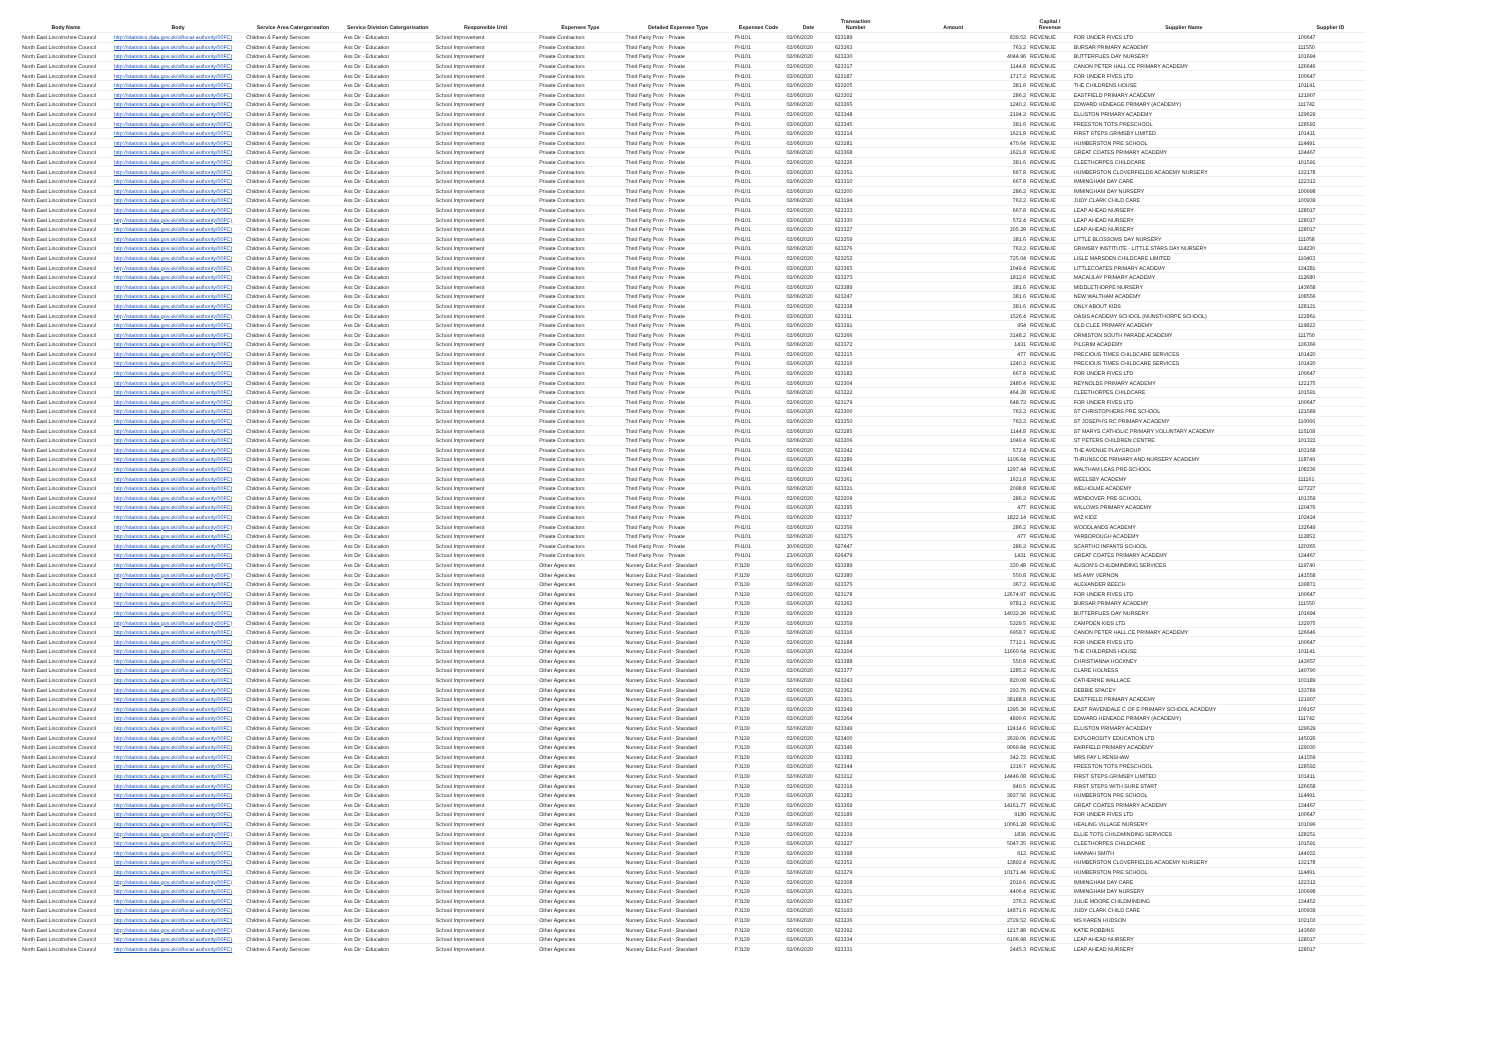| Body Name | Body | Service Area Catergorisation | Service Division Catergorisation | Responsible Unit | Expenses Type | Detailed Expenses Type | Expenses Code | Date | Transaction Number | Amount | Capital / Revenue | Supplier Name | Supplier ID |
| --- | --- | --- | --- | --- | --- | --- | --- | --- | --- | --- | --- | --- | --- |
| North East Lincolnshire Council | http://statistics.data.gov.uk/id/local-authority/00FC) | Children & Family Services | Ass Dir - Education | School Improvement | Private Contractors | Third Party Prov - Private | PH101 | 02/06/2020 | 623189 | 839.52 | REVENUE | FOR UNDER FIVES LTD | 100647 |
| North East Lincolnshire Council | http://statistics.data.gov.uk/id/local-authority/00FC) | Children & Family Services | Ass Dir - Education | School Improvement | Private Contractors | Third Party Prov - Private | PH101 | 02/06/2020 | 623263 | 763.2 | REVENUE | BURSAR PRIMARY ACADEMY | 111550 |
| North East Lincolnshire Council | http://statistics.data.gov.uk/id/local-authority/00FC) | Children & Family Services | Ass Dir - Education | School Improvement | Private Contractors | Third Party Prov - Private | PH101 | 02/06/2020 | 623230 | 4044.96 | REVENUE | BUTTERFLIES DAY NURSERY | 101694 |
| North East Lincolnshire Council | http://statistics.data.gov.uk/id/local-authority/00FC) | Children & Family Services | Ass Dir - Education | School Improvement | Private Contractors | Third Party Prov - Private | PH101 | 02/06/2020 | 623317 | 1144.8 | REVENUE | CANON PETER HALL CE PRIMARY ACADEMY | 126646 |
| North East Lincolnshire Council | http://statistics.data.gov.uk/id/local-authority/00FC) | Children & Family Services | Ass Dir - Education | School Improvement | Private Contractors | Third Party Prov - Private | PH101 | 02/06/2020 | 623187 | 1717.2 | REVENUE | FOR UNDER FIVES LTD | 100647 |
| North East Lincolnshire Council | http://statistics.data.gov.uk/id/local-authority/00FC) | Children & Family Services | Ass Dir - Education | School Improvement | Private Contractors | Third Party Prov - Private | PH101 | 02/06/2020 | 623205 | 381.6 | REVENUE | THE CHILDRENS HOUSE | 101141 |
| North East Lincolnshire Council | http://statistics.data.gov.uk/id/local-authority/00FC) | Children & Family Services | Ass Dir - Education | School Improvement | Private Contractors | Third Party Prov - Private | PH101 | 02/06/2020 | 623302 | 286.2 | REVENUE | EASTFIELD PRIMARY ACADEMY | 121907 |
| North East Lincolnshire Council | http://statistics.data.gov.uk/id/local-authority/00FC) | Children & Family Services | Ass Dir - Education | School Improvement | Private Contractors | Third Party Prov - Private | PH101 | 02/06/2020 | 623265 | 1240.2 | REVENUE | EDWARD HENEAGE PRIMARY (ACADEMY) | 111742 |
| North East Lincolnshire Council | http://statistics.data.gov.uk/id/local-authority/00FC) | Children & Family Services | Ass Dir - Education | School Improvement | Private Contractors | Third Party Prov - Private | PH101 | 02/06/2020 | 623348 | 2194.2 | REVENUE | ELLISTON PRIMARY ACADEMY | 129629 |
| North East Lincolnshire Council | http://statistics.data.gov.uk/id/local-authority/00FC) | Children & Family Services | Ass Dir - Education | School Improvement | Private Contractors | Third Party Prov - Private | PH101 | 02/06/2020 | 623345 | 381.6 | REVENUE | FREESTON TOTS PRESCHOOL | 128592 |
| North East Lincolnshire Council | http://statistics.data.gov.uk/id/local-authority/00FC) | Children & Family Services | Ass Dir - Education | School Improvement | Private Contractors | Third Party Prov - Private | PH101 | 02/06/2020 | 623214 | 1621.8 | REVENUE | FIRST STEPS GRIMSBY LIMITED | 101411 |
| North East Lincolnshire Council | http://statistics.data.gov.uk/id/local-authority/00FC) | Children & Family Services | Ass Dir - Education | School Improvement | Private Contractors | Third Party Prov - Private | PH101 | 02/06/2020 | 623281 | 470.64 | REVENUE | HUMBERSTON PRE SCHOOL | 114491 |
| North East Lincolnshire Council | http://statistics.data.gov.uk/id/local-authority/00FC) | Children & Family Services | Ass Dir - Education | School Improvement | Private Contractors | Third Party Prov - Private | PH101 | 02/06/2020 | 623368 | 1621.8 | REVENUE | GREAT COATES PRIMARY ACADEMY | 134467 |
| North East Lincolnshire Council | http://statistics.data.gov.uk/id/local-authority/00FC) | Children & Family Services | Ass Dir - Education | School Improvement | Private Contractors | Third Party Prov - Private | PH101 | 02/06/2020 | 623226 | 381.6 | REVENUE | CLEETHORPES CHILDCARE | 101591 |
| North East Lincolnshire Council | http://statistics.data.gov.uk/id/local-authority/00FC) | Children & Family Services | Ass Dir - Education | School Improvement | Private Contractors | Third Party Prov - Private | PH101 | 02/06/2020 | 623351 | 667.8 | REVENUE | HUMBERSTON CLOVERFIELDS ACADEMY NURSERY | 132178 |
| North East Lincolnshire Council | http://statistics.data.gov.uk/id/local-authority/00FC) | Children & Family Services | Ass Dir - Education | School Improvement | Private Contractors | Third Party Prov - Private | PH101 | 02/06/2020 | 623310 | 667.8 | REVENUE | IMMINGHAM DAY CARE | 122312 |
| North East Lincolnshire Council | http://statistics.data.gov.uk/id/local-authority/00FC) | Children & Family Services | Ass Dir - Education | School Improvement | Private Contractors | Third Party Prov - Private | PH101 | 02/06/2020 | 623200 | 286.2 | REVENUE | IMMINGHAM DAY NURSERY | 100998 |
| North East Lincolnshire Council | http://statistics.data.gov.uk/id/local-authority/00FC) | Children & Family Services | Ass Dir - Education | School Improvement | Private Contractors | Third Party Prov - Private | PH101 | 02/06/2020 | 623194 | 763.2 | REVENUE | JUDY CLARK CHILD CARE | 100939 |
| North East Lincolnshire Council | http://statistics.data.gov.uk/id/local-authority/00FC) | Children & Family Services | Ass Dir - Education | School Improvement | Private Contractors | Third Party Prov - Private | PH101 | 02/06/2020 | 623333 | 667.8 | REVENUE | LEAP AHEAD NURSERY | 128017 |
| North East Lincolnshire Council | http://statistics.data.gov.uk/id/local-authority/00FC) | Children & Family Services | Ass Dir - Education | School Improvement | Private Contractors | Third Party Prov - Private | PH101 | 02/06/2020 | 623330 | 572.4 | REVENUE | LEAP AHEAD NURSERY | 128017 |
| North East Lincolnshire Council | http://statistics.data.gov.uk/id/local-authority/00FC) | Children & Family Services | Ass Dir - Education | School Improvement | Private Contractors | Third Party Prov - Private | PH101 | 02/06/2020 | 623327 | 305.28 | REVENUE | LEAP AHEAD NURSERY | 128017 |
| North East Lincolnshire Council | http://statistics.data.gov.uk/id/local-authority/00FC) | Children & Family Services | Ass Dir - Education | School Improvement | Private Contractors | Third Party Prov - Private | PH101 | 02/06/2020 | 623259 | 381.6 | REVENUE | LITTLE BLOSSOMS DAY NURSERY | 111058 |
| North East Lincolnshire Council | http://statistics.data.gov.uk/id/local-authority/00FC) | Children & Family Services | Ass Dir - Education | School Improvement | Private Contractors | Third Party Prov - Private | PH101 | 02/06/2020 | 623276 | 763.2 | REVENUE | GRIMSBY INSTITUTE - LITTLE STARS DAY NURSERY | 114230 |
| North East Lincolnshire Council | http://statistics.data.gov.uk/id/local-authority/00FC) | Children & Family Services | Ass Dir - Education | School Improvement | Private Contractors | Third Party Prov - Private | PH101 | 02/06/2020 | 623252 | 725.04 | REVENUE | LISLE MARSDEN CHILDCARE LIMITED | 110403 |
| North East Lincolnshire Council | http://statistics.data.gov.uk/id/local-authority/00FC) | Children & Family Services | Ass Dir - Education | School Improvement | Private Contractors | Third Party Prov - Private | PH101 | 02/06/2020 | 623365 | 1049.4 | REVENUE | LITTLECOATES PRIMARY ACADEMY | 134281 |
| North East Lincolnshire Council | http://statistics.data.gov.uk/id/local-authority/00FC) | Children & Family Services | Ass Dir - Education | School Improvement | Private Contractors | Third Party Prov - Private | PH101 | 02/06/2020 | 623273 | 1812.6 | REVENUE | MACAULAY PRIMARY ACADEMY | 112680 |
| North East Lincolnshire Council | http://statistics.data.gov.uk/id/local-authority/00FC) | Children & Family Services | Ass Dir - Education | School Improvement | Private Contractors | Third Party Prov - Private | PH101 | 02/06/2020 | 623389 | 381.6 | REVENUE | MIDDLETHORPE NURSERY | 143658 |
| North East Lincolnshire Council | http://statistics.data.gov.uk/id/local-authority/00FC) | Children & Family Services | Ass Dir - Education | School Improvement | Private Contractors | Third Party Prov - Private | PH101 | 02/06/2020 | 623247 | 381.6 | REVENUE | NEW WALTHAM ACADEMY | 108556 |
| North East Lincolnshire Council | http://statistics.data.gov.uk/id/local-authority/00FC) | Children & Family Services | Ass Dir - Education | School Improvement | Private Contractors | Third Party Prov - Private | PH101 | 02/06/2020 | 623338 | 381.6 | REVENUE | ONLY ABOUT KIDS | 128121 |
| North East Lincolnshire Council | http://statistics.data.gov.uk/id/local-authority/00FC) | Children & Family Services | Ass Dir - Education | School Improvement | Private Contractors | Third Party Prov - Private | PH101 | 02/06/2020 | 623311 | 1526.4 | REVENUE | OASIS ACADEMY SCHOOL (NUNSTHORPE SCHOOL) | 122861 |
| North East Lincolnshire Council | http://statistics.data.gov.uk/id/local-authority/00FC) | Children & Family Services | Ass Dir - Education | School Improvement | Private Contractors | Third Party Prov - Private | PH101 | 02/06/2020 | 623291 | 954 | REVENUE | OLD CLEE PRIMARY ACADEMY | 119822 |
| North East Lincolnshire Council | http://statistics.data.gov.uk/id/local-authority/00FC) | Children & Family Services | Ass Dir - Education | School Improvement | Private Contractors | Third Party Prov - Private | PH101 | 02/06/2020 | 623266 | 3148.2 | REVENUE | ORMISTON SOUTH PARADE ACADEMY | 111750 |
| North East Lincolnshire Council | http://statistics.data.gov.uk/id/local-authority/00FC) | Children & Family Services | Ass Dir - Education | School Improvement | Private Contractors | Third Party Prov - Private | PH101 | 02/06/2020 | 623372 | 1431 | REVENUE | PILGRIM ACADEMY | 136366 |
| North East Lincolnshire Council | http://statistics.data.gov.uk/id/local-authority/00FC) | Children & Family Services | Ass Dir - Education | School Improvement | Private Contractors | Third Party Prov - Private | PH101 | 02/06/2020 | 623215 | 477 | REVENUE | PRECIOUS TIMES CHILDCARE SERVICES | 101420 |
| North East Lincolnshire Council | http://statistics.data.gov.uk/id/local-authority/00FC) | Children & Family Services | Ass Dir - Education | School Improvement | Private Contractors | Third Party Prov - Private | PH101 | 02/06/2020 | 623216 | 1240.2 | REVENUE | PRECIOUS TIMES CHILDCARE SERVICES | 101420 |
| North East Lincolnshire Council | http://statistics.data.gov.uk/id/local-authority/00FC) | Children & Family Services | Ass Dir - Education | School Improvement | Private Contractors | Third Party Prov - Private | PH101 | 02/06/2020 | 623182 | 667.8 | REVENUE | FOR UNDER FIVES LTD | 100647 |
| North East Lincolnshire Council | http://statistics.data.gov.uk/id/local-authority/00FC) | Children & Family Services | Ass Dir - Education | School Improvement | Private Contractors | Third Party Prov - Private | PH101 | 02/06/2020 | 623304 | 2480.4 | REVENUE | REYNOLDS PRIMARY ACADEMY | 122175 |
| North East Lincolnshire Council | http://statistics.data.gov.uk/id/local-authority/00FC) | Children & Family Services | Ass Dir - Education | School Improvement | Private Contractors | Third Party Prov - Private | PH101 | 02/06/2020 | 623222 | 464.28 | REVENUE | CLEETHORPES CHILDCARE | 101591 |
| North East Lincolnshire Council | http://statistics.data.gov.uk/id/local-authority/00FC) | Children & Family Services | Ass Dir - Education | School Improvement | Private Contractors | Third Party Prov - Private | PH101 | 02/06/2020 | 623179 | 648.72 | REVENUE | FOR UNDER FIVES LTD | 100647 |
| North East Lincolnshire Council | http://statistics.data.gov.uk/id/local-authority/00FC) | Children & Family Services | Ass Dir - Education | School Improvement | Private Contractors | Third Party Prov - Private | PH101 | 02/06/2020 | 623300 | 763.2 | REVENUE | ST CHRISTOPHERS PRE SCHOOL | 121589 |
| North East Lincolnshire Council | http://statistics.data.gov.uk/id/local-authority/00FC) | Children & Family Services | Ass Dir - Education | School Improvement | Private Contractors | Third Party Prov - Private | PH101 | 02/06/2020 | 623250 | 763.2 | REVENUE | ST JOSEPH'S RC PRIMARY ACADEMY | 110066 |
| North East Lincolnshire Council | http://statistics.data.gov.uk/id/local-authority/00FC) | Children & Family Services | Ass Dir - Education | School Improvement | Private Contractors | Third Party Prov - Private | PH101 | 02/06/2020 | 623285 | 1144.8 | REVENUE | ST MARYS CATHOLIC PRIMARY VOLUNTARY ACADEMY | 115108 |
| North East Lincolnshire Council | http://statistics.data.gov.uk/id/local-authority/00FC) | Children & Family Services | Ass Dir - Education | School Improvement | Private Contractors | Third Party Prov - Private | PH101 | 02/06/2020 | 623206 | 1049.4 | REVENUE | ST PETERS CHILDREN CENTRE | 101322 |
| North East Lincolnshire Council | http://statistics.data.gov.uk/id/local-authority/00FC) | Children & Family Services | Ass Dir - Education | School Improvement | Private Contractors | Third Party Prov - Private | PH101 | 02/06/2020 | 623242 | 572.4 | REVENUE | THE AVENUE PLAYGROUP | 103168 |
| North East Lincolnshire Council | http://statistics.data.gov.uk/id/local-authority/00FC) | Children & Family Services | Ass Dir - Education | School Improvement | Private Contractors | Third Party Prov - Private | PH101 | 02/06/2020 | 623286 | 1106.64 | REVENUE | THRUNSCOE PRIMARY AND NURSERY ACADEMY | 118749 |
| North East Lincolnshire Council | http://statistics.data.gov.uk/id/local-authority/00FC) | Children & Family Services | Ass Dir - Education | School Improvement | Private Contractors | Third Party Prov - Private | PH101 | 02/06/2020 | 623246 | 1297.44 | REVENUE | WALTHAM LEAS PRE-SCHOOL | 108236 |
| North East Lincolnshire Council | http://statistics.data.gov.uk/id/local-authority/00FC) | Children & Family Services | Ass Dir - Education | School Improvement | Private Contractors | Third Party Prov - Private | PH101 | 02/06/2020 | 623261 | 1621.8 | REVENUE | WEELSBY ACADEMY | 111161 |
| North East Lincolnshire Council | http://statistics.data.gov.uk/id/local-authority/00FC) | Children & Family Services | Ass Dir - Education | School Improvement | Private Contractors | Third Party Prov - Private | PH101 | 02/06/2020 | 623321 | 2098.8 | REVENUE | WELHOLME ACADEMY | 127227 |
| North East Lincolnshire Council | http://statistics.data.gov.uk/id/local-authority/00FC) | Children & Family Services | Ass Dir - Education | School Improvement | Private Contractors | Third Party Prov - Private | PH101 | 02/06/2020 | 623209 | 286.2 | REVENUE | WENDOVER PRE-SCHOOL | 101359 |
| North East Lincolnshire Council | http://statistics.data.gov.uk/id/local-authority/00FC) | Children & Family Services | Ass Dir - Education | School Improvement | Private Contractors | Third Party Prov - Private | PH101 | 02/06/2020 | 623295 | 477 | REVENUE | WILLOWS PRIMARY ACADEMY | 120476 |
| North East Lincolnshire Council | http://statistics.data.gov.uk/id/local-authority/00FC) | Children & Family Services | Ass Dir - Education | School Improvement | Private Contractors | Third Party Prov - Private | PH101 | 02/06/2020 | 623237 | 1822.14 | REVENUE | WIZ KIDZ | 102424 |
| North East Lincolnshire Council | http://statistics.data.gov.uk/id/local-authority/00FC) | Children & Family Services | Ass Dir - Education | School Improvement | Private Contractors | Third Party Prov - Private | PH101 | 02/06/2020 | 623356 | 286.2 | REVENUE | WOODLANDS ACADEMY | 132649 |
| North East Lincolnshire Council | http://statistics.data.gov.uk/id/local-authority/00FC) | Children & Family Services | Ass Dir - Education | School Improvement | Private Contractors | Third Party Prov - Private | PH101 | 02/06/2020 | 623275 | 477 | REVENUE | YARBOROUGH ACADEMY | 112852 |
| North East Lincolnshire Council | http://statistics.data.gov.uk/id/local-authority/00FC) | Children & Family Services | Ass Dir - Education | School Improvement | Private Contractors | Third Party Prov - Private | PH101 | 30/06/2020 | 627447 | 286.2 | REVENUE | SCARTHO INFANTS SCHOOL | 120365 |
| North East Lincolnshire Council | http://statistics.data.gov.uk/id/local-authority/00FC) | Children & Family Services | Ass Dir - Education | School Improvement | Private Contractors | Third Party Prov - Private | PH101 | 23/06/2020 | 626479 | 1431 | REVENUE | GREAT COATES PRIMARY ACADEMY | 134467 |
| North East Lincolnshire Council | http://statistics.data.gov.uk/id/local-authority/00FC) | Children & Family Services | Ass Dir - Education | School Improvement | Other Agencies | Nursery Educ Fund - Standard | PJ139 | 02/06/2020 | 623289 | 330.48 | REVENUE | ALISON'S CHILDMINDING SERVICES | 119740 |
| North East Lincolnshire Council | http://statistics.data.gov.uk/id/local-authority/00FC) | Children & Family Services | Ass Dir - Education | School Improvement | Other Agencies | Nursery Educ Fund - Standard | PJ139 | 02/06/2020 | 623380 | 550.8 | REVENUE | MS AMY VERNON | 141558 |
| North East Lincolnshire Council | http://statistics.data.gov.uk/id/local-authority/00FC) | Children & Family Services | Ass Dir - Education | School Improvement | Other Agencies | Nursery Educ Fund - Standard | PJ139 | 02/06/2020 | 623375 | 367.2 | REVENUE | ALEXANDER BEECH | 139871 |
| North East Lincolnshire Council | http://statistics.data.gov.uk/id/local-authority/00FC) | Children & Family Services | Ass Dir - Education | School Improvement | Other Agencies | Nursery Educ Fund - Standard | PJ139 | 02/06/2020 | 623178 | 12674.97 | REVENUE | FOR UNDER FIVES LTD | 100647 |
| North East Lincolnshire Council | http://statistics.data.gov.uk/id/local-authority/00FC) | Children & Family Services | Ass Dir - Education | School Improvement | Other Agencies | Nursery Educ Fund - Standard | PJ139 | 02/06/2020 | 623262 | 9781.2 | REVENUE | BURSAR PRIMARY ACADEMY | 111550 |
| North East Lincolnshire Council | http://statistics.data.gov.uk/id/local-authority/00FC) | Children & Family Services | Ass Dir - Education | School Improvement | Other Agencies | Nursery Educ Fund - Standard | PJ139 | 02/06/2020 | 623229 | 14032.26 | REVENUE | BUTTERFLIES DAY NURSERY | 101694 |
| North East Lincolnshire Council | http://statistics.data.gov.uk/id/local-authority/00FC) | Children & Family Services | Ass Dir - Education | School Improvement | Other Agencies | Nursery Educ Fund - Standard | PJ139 | 02/06/2020 | 623359 | 5329.5 | REVENUE | CAMPDEN KIDS LTD | 132975 |
| North East Lincolnshire Council | http://statistics.data.gov.uk/id/local-authority/00FC) | Children & Family Services | Ass Dir - Education | School Improvement | Other Agencies | Nursery Educ Fund - Standard | PJ139 | 02/06/2020 | 623316 | 6959.7 | REVENUE | CANON PETER HALL CE PRIMARY ACADEMY | 126646 |
| North East Lincolnshire Council | http://statistics.data.gov.uk/id/local-authority/00FC) | Children & Family Services | Ass Dir - Education | School Improvement | Other Agencies | Nursery Educ Fund - Standard | PJ139 | 02/06/2020 | 623188 | 7712.1 | REVENUE | FOR UNDER FIVES LTD | 100647 |
| North East Lincolnshire Council | http://statistics.data.gov.uk/id/local-authority/00FC) | Children & Family Services | Ass Dir - Education | School Improvement | Other Agencies | Nursery Educ Fund - Standard | PJ139 | 02/06/2020 | 623204 | 11660.64 | REVENUE | THE CHILDRENS HOUSE | 101141 |
| North East Lincolnshire Council | http://statistics.data.gov.uk/id/local-authority/00FC) | Children & Family Services | Ass Dir - Education | School Improvement | Other Agencies | Nursery Educ Fund - Standard | PJ139 | 02/06/2020 | 623388 | 550.8 | REVENUE | CHRISTIANNA HOCKNEY | 143657 |
| North East Lincolnshire Council | http://statistics.data.gov.uk/id/local-authority/00FC) | Children & Family Services | Ass Dir - Education | School Improvement | Other Agencies | Nursery Educ Fund - Standard | PJ139 | 02/06/2020 | 623377 | 1285.2 | REVENUE | CLARE HOLNESS | 140790 |
| North East Lincolnshire Council | http://statistics.data.gov.uk/id/local-authority/00FC) | Children & Family Services | Ass Dir - Education | School Improvement | Other Agencies | Nursery Educ Fund - Standard | PJ139 | 02/06/2020 | 623243 | 820.08 | REVENUE | CATHERINE WALLACE | 103189 |
| North East Lincolnshire Council | http://statistics.data.gov.uk/id/local-authority/00FC) | Children & Family Services | Ass Dir - Education | School Improvement | Other Agencies | Nursery Educ Fund - Standard | PJ139 | 02/06/2020 | 623362 | 293.76 | REVENUE | DEBBIE SPACEY | 133789 |
| North East Lincolnshire Council | http://statistics.data.gov.uk/id/local-authority/00FC) | Children & Family Services | Ass Dir - Education | School Improvement | Other Agencies | Nursery Educ Fund - Standard | PJ139 | 02/06/2020 | 623301 | 38188.8 | REVENUE | EASTFIELD PRIMARY ACADEMY | 121907 |
| North East Lincolnshire Council | http://statistics.data.gov.uk/id/local-authority/00FC) | Children & Family Services | Ass Dir - Education | School Improvement | Other Agencies | Nursery Educ Fund - Standard | PJ139 | 02/06/2020 | 623249 | 1395.36 | REVENUE | EAST RAVENDALE C OF E PRIMARY SCHOOL ACADEMY | 109167 |
| North East Lincolnshire Council | http://statistics.data.gov.uk/id/local-authority/00FC) | Children & Family Services | Ass Dir - Education | School Improvement | Other Agencies | Nursery Educ Fund - Standard | PJ139 | 02/06/2020 | 623264 | 4890.6 | REVENUE | EDWARD HENEAGE PRIMARY (ACADEMY) | 111742 |
| North East Lincolnshire Council | http://statistics.data.gov.uk/id/local-authority/00FC) | Children & Family Services | Ass Dir - Education | School Improvement | Other Agencies | Nursery Educ Fund - Standard | PJ139 | 02/06/2020 | 623349 | 12414.6 | REVENUE | ELLISTON PRIMARY ACADEMY | 129629 |
| North East Lincolnshire Council | http://statistics.data.gov.uk/id/local-authority/00FC) | Children & Family Services | Ass Dir - Education | School Improvement | Other Agencies | Nursery Educ Fund - Standard | PJ139 | 02/06/2020 | 623400 | 2639.06 | REVENUE | EXPLOROSITY EDUCATION LTD | 145026 |
| North East Lincolnshire Council | http://statistics.data.gov.uk/id/local-authority/00FC) | Children & Family Services | Ass Dir - Education | School Improvement | Other Agencies | Nursery Educ Fund - Standard | PJ139 | 02/06/2020 | 623346 | 9069.84 | REVENUE | FAIRFIELD PRIMARY ACADEMY | 129030 |
| North East Lincolnshire Council | http://statistics.data.gov.uk/id/local-authority/00FC) | Children & Family Services | Ass Dir - Education | School Improvement | Other Agencies | Nursery Educ Fund - Standard | PJ139 | 02/06/2020 | 623382 | 342.72 | REVENUE | MRS FAY L RENSHAW | 141559 |
| North East Lincolnshire Council | http://statistics.data.gov.uk/id/local-authority/00FC) | Children & Family Services | Ass Dir - Education | School Improvement | Other Agencies | Nursery Educ Fund - Standard | PJ139 | 02/06/2020 | 623344 | 1316.7 | REVENUE | FREESTON TOTS PRESCHOOL | 128592 |
| North East Lincolnshire Council | http://statistics.data.gov.uk/id/local-authority/00FC) | Children & Family Services | Ass Dir - Education | School Improvement | Other Agencies | Nursery Educ Fund - Standard | PJ139 | 02/06/2020 | 623212 | 14446.08 | REVENUE | FIRST STEPS GRIMSBY LIMITED | 101411 |
| North East Lincolnshire Council | http://statistics.data.gov.uk/id/local-authority/00FC) | Children & Family Services | Ass Dir - Education | School Improvement | Other Agencies | Nursery Educ Fund - Standard | PJ139 | 02/06/2020 | 623319 | 940.5 | REVENUE | FIRST STEPS WITH SURE START | 126658 |
| North East Lincolnshire Council | http://statistics.data.gov.uk/id/local-authority/00FC) | Children & Family Services | Ass Dir - Education | School Improvement | Other Agencies | Nursery Educ Fund - Standard | PJ139 | 02/06/2020 | 623282 | 3937.56 | REVENUE | HUMBERSTON PRE SCHOOL | 114491 |
| North East Lincolnshire Council | http://statistics.data.gov.uk/id/local-authority/00FC) | Children & Family Services | Ass Dir - Education | School Improvement | Other Agencies | Nursery Educ Fund - Standard | PJ139 | 02/06/2020 | 623369 | 14161.77 | REVENUE | GREAT COATES PRIMARY ACADEMY | 134467 |
| North East Lincolnshire Council | http://statistics.data.gov.uk/id/local-authority/00FC) | Children & Family Services | Ass Dir - Education | School Improvement | Other Agencies | Nursery Educ Fund - Standard | PJ139 | 02/06/2020 | 623186 | 9180 | REVENUE | FOR UNDER FIVES LTD | 100647 |
| North East Lincolnshire Council | http://statistics.data.gov.uk/id/local-authority/00FC) | Children & Family Services | Ass Dir - Education | School Improvement | Other Agencies | Nursery Educ Fund - Standard | PJ139 | 02/06/2020 | 623303 | 10061.28 | REVENUE | HEALING VILLAGE NURSERY | 101096 |
| North East Lincolnshire Council | http://statistics.data.gov.uk/id/local-authority/00FC) | Children & Family Services | Ass Dir - Education | School Improvement | Other Agencies | Nursery Educ Fund - Standard | PJ139 | 02/06/2020 | 623339 | 1836 | REVENUE | ELLIE TOTS CHILDMINDING SERVICES | 128251 |
| North East Lincolnshire Council | http://statistics.data.gov.uk/id/local-authority/00FC) | Children & Family Services | Ass Dir - Education | School Improvement | Other Agencies | Nursery Educ Fund - Standard | PJ139 | 02/06/2020 | 623227 | 5047.35 | REVENUE | CLEETHORPES CHILDCARE | 101591 |
| North East Lincolnshire Council | http://statistics.data.gov.uk/id/local-authority/00FC) | Children & Family Services | Ass Dir - Education | School Improvement | Other Agencies | Nursery Educ Fund - Standard | PJ139 | 02/06/2020 | 623398 | 612 | REVENUE | HANNAH SMITH | 144932 |
| North East Lincolnshire Council | http://statistics.data.gov.uk/id/local-authority/00FC) | Children & Family Services | Ass Dir - Education | School Improvement | Other Agencies | Nursery Educ Fund - Standard | PJ139 | 02/06/2020 | 623352 | 13892.4 | REVENUE | HUMBERSTON CLOVERFIELDS ACADEMY NURSERY | 132178 |
| North East Lincolnshire Council | http://statistics.data.gov.uk/id/local-authority/00FC) | Children & Family Services | Ass Dir - Education | School Improvement | Other Agencies | Nursery Educ Fund - Standard | PJ139 | 02/06/2020 | 623279 | 10171.44 | REVENUE | HUMBERSTON PRE SCHOOL | 114491 |
| North East Lincolnshire Council | http://statistics.data.gov.uk/id/local-authority/00FC) | Children & Family Services | Ass Dir - Education | School Improvement | Other Agencies | Nursery Educ Fund - Standard | PJ139 | 02/06/2020 | 623308 | 2019.6 | REVENUE | IMMINGHAM DAY CARE | 122312 |
| North East Lincolnshire Council | http://statistics.data.gov.uk/id/local-authority/00FC) | Children & Family Services | Ass Dir - Education | School Improvement | Other Agencies | Nursery Educ Fund - Standard | PJ139 | 02/06/2020 | 623201 | 4406.4 | REVENUE | IMMINGHAM DAY NURSERY | 100998 |
| North East Lincolnshire Council | http://statistics.data.gov.uk/id/local-authority/00FC) | Children & Family Services | Ass Dir - Education | School Improvement | Other Agencies | Nursery Educ Fund - Standard | PJ139 | 02/06/2020 | 623367 | 376.2 | REVENUE | JULIE MOORE CHILDMINDING | 134452 |
| North East Lincolnshire Council | http://statistics.data.gov.uk/id/local-authority/00FC) | Children & Family Services | Ass Dir - Education | School Improvement | Other Agencies | Nursery Educ Fund - Standard | PJ139 | 02/06/2020 | 623193 | 14871.6 | REVENUE | JUDY CLARK CHILD CARE | 100939 |
| North East Lincolnshire Council | http://statistics.data.gov.uk/id/local-authority/00FC) | Children & Family Services | Ass Dir - Education | School Improvement | Other Agencies | Nursery Educ Fund - Standard | PJ139 | 02/06/2020 | 623236 | 2729.52 | REVENUE | MS KAREN HUDSON | 102103 |
| North East Lincolnshire Council | http://statistics.data.gov.uk/id/local-authority/00FC) | Children & Family Services | Ass Dir - Education | School Improvement | Other Agencies | Nursery Educ Fund - Standard | PJ139 | 02/06/2020 | 623392 | 1217.88 | REVENUE | KATIE ROBBINS | 143660 |
| North East Lincolnshire Council | http://statistics.data.gov.uk/id/local-authority/00FC) | Children & Family Services | Ass Dir - Education | School Improvement | Other Agencies | Nursery Educ Fund - Standard | PJ139 | 02/06/2020 | 623334 | 6106.98 | REVENUE | LEAP AHEAD NURSERY | 128017 |
| North East Lincolnshire Council | http://statistics.data.gov.uk/id/local-authority/00FC) | Children & Family Services | Ass Dir - Education | School Improvement | Other Agencies | Nursery Educ Fund - Standard | PJ139 | 02/06/2020 | 623331 | 2445.3 | REVENUE | LEAP AHEAD NURSERY | 128017 |